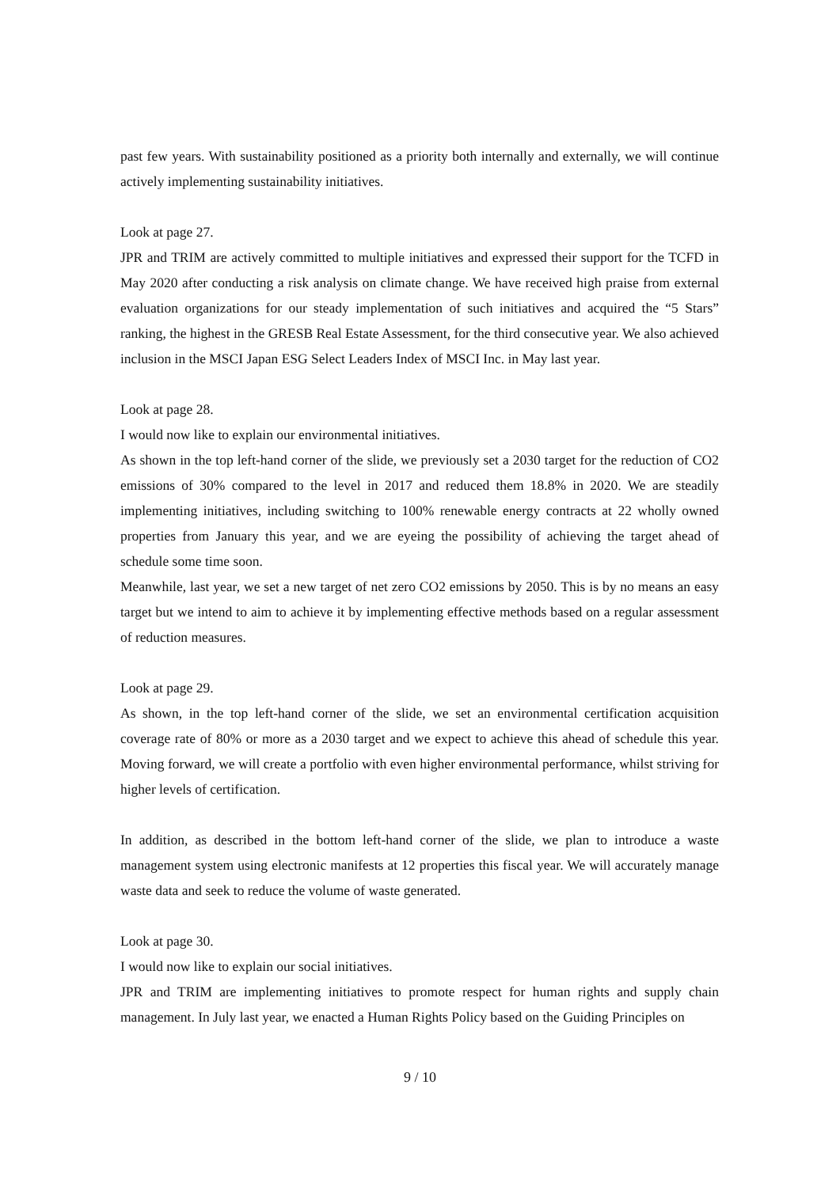past few years. With sustainability positioned as a priority both internally and externally, we will continue actively implementing sustainability initiatives.
Look at page 27.
JPR and TRIM are actively committed to multiple initiatives and expressed their support for the TCFD in May 2020 after conducting a risk analysis on climate change. We have received high praise from external evaluation organizations for our steady implementation of such initiatives and acquired the “5 Stars” ranking, the highest in the GRESB Real Estate Assessment, for the third consecutive year. We also achieved inclusion in the MSCI Japan ESG Select Leaders Index of MSCI Inc. in May last year.
Look at page 28.
I would now like to explain our environmental initiatives.
As shown in the top left-hand corner of the slide, we previously set a 2030 target for the reduction of CO2 emissions of 30% compared to the level in 2017 and reduced them 18.8% in 2020. We are steadily implementing initiatives, including switching to 100% renewable energy contracts at 22 wholly owned properties from January this year, and we are eyeing the possibility of achieving the target ahead of schedule some time soon.
Meanwhile, last year, we set a new target of net zero CO2 emissions by 2050. This is by no means an easy target but we intend to aim to achieve it by implementing effective methods based on a regular assessment of reduction measures.
Look at page 29.
As shown, in the top left-hand corner of the slide, we set an environmental certification acquisition coverage rate of 80% or more as a 2030 target and we expect to achieve this ahead of schedule this year. Moving forward, we will create a portfolio with even higher environmental performance, whilst striving for higher levels of certification.
In addition, as described in the bottom left-hand corner of the slide, we plan to introduce a waste management system using electronic manifests at 12 properties this fiscal year. We will accurately manage waste data and seek to reduce the volume of waste generated.
Look at page 30.
I would now like to explain our social initiatives.
JPR and TRIM are implementing initiatives to promote respect for human rights and supply chain management. In July last year, we enacted a Human Rights Policy based on the Guiding Principles on
9 / 10